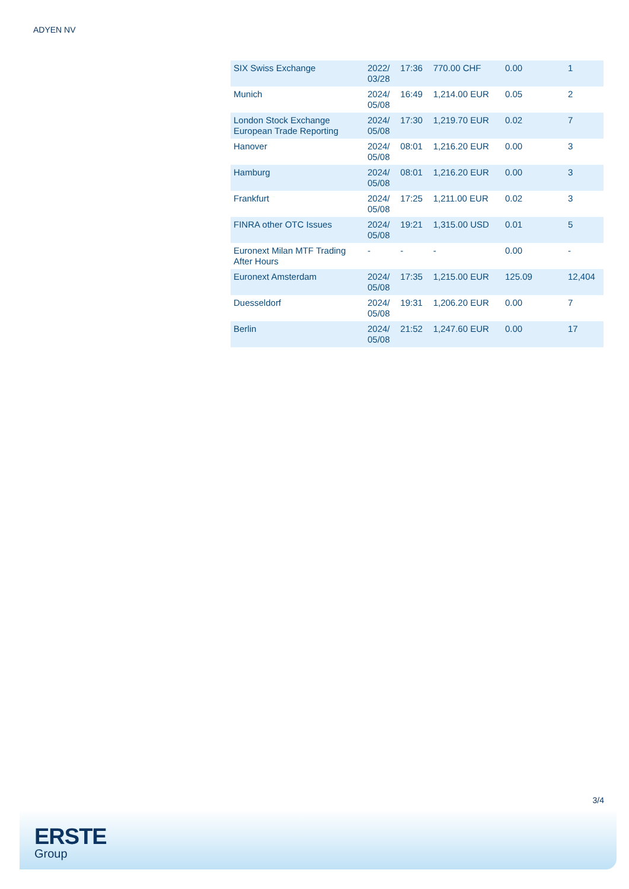ADYEN NV
| SIX Swiss Exchange | 2022/ 03/28 | 17:36 | 770.00 CHF | 0.00 | 1 |
| Munich | 2024/ 05/08 | 16:49 | 1,214.00 EUR | 0.05 | 2 |
| London Stock Exchange European Trade Reporting | 2024/ 05/08 | 17:30 | 1,219.70 EUR | 0.02 | 7 |
| Hanover | 2024/ 05/08 | 08:01 | 1,216.20 EUR | 0.00 | 3 |
| Hamburg | 2024/ 05/08 | 08:01 | 1,216.20 EUR | 0.00 | 3 |
| Frankfurt | 2024/ 05/08 | 17:25 | 1,211.00 EUR | 0.02 | 3 |
| FINRA other OTC Issues | 2024/ 05/08 | 19:21 | 1,315.00 USD | 0.01 | 5 |
| Euronext Milan MTF Trading After Hours | - | - | - | 0.00 | - |
| Euronext Amsterdam | 2024/ 05/08 | 17:35 | 1,215.00 EUR | 125.09 | 12,404 |
| Duesseldorf | 2024/ 05/08 | 19:31 | 1,206.20 EUR | 0.00 | 7 |
| Berlin | 2024/ 05/08 | 21:52 | 1,247.60 EUR | 0.00 | 17 |
3/4
ERSTE
Group